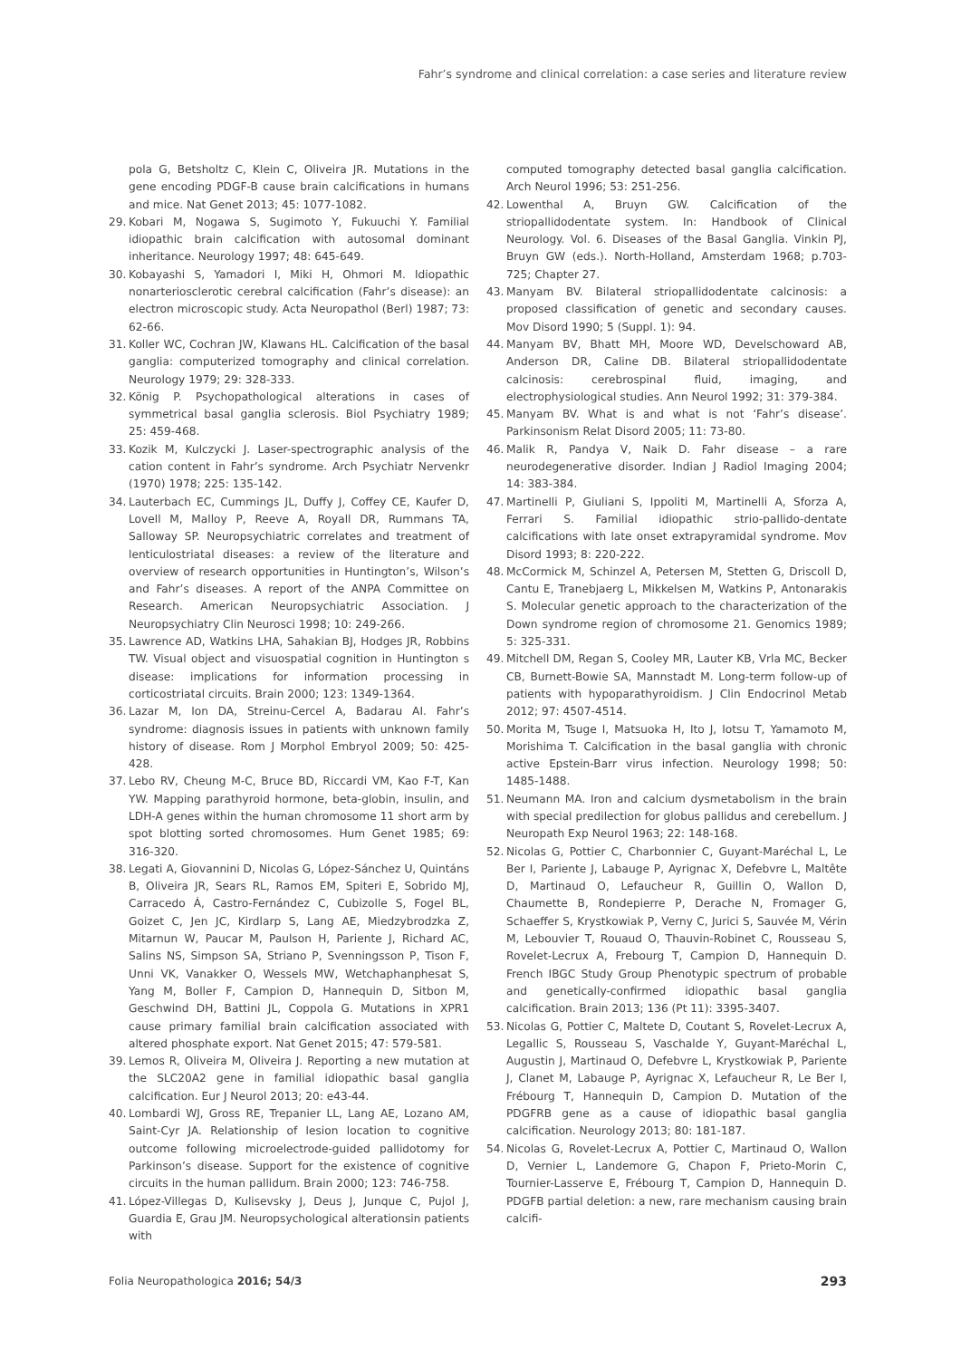Fahr’s syndrome and clinical correlation: a case series and literature review
pola G, Betsholtz C, Klein C, Oliveira JR. Mutations in the gene encoding PDGF-B cause brain calcifications in humans and mice. Nat Genet 2013; 45: 1077-1082.
29. Kobari M, Nogawa S, Sugimoto Y, Fukuuchi Y. Familial idiopathic brain calcification with autosomal dominant inheritance. Neurology 1997; 48: 645-649.
30. Kobayashi S, Yamadori I, Miki H, Ohmori M. Idiopathic nonarteriosclerotic cerebral calcification (Fahr’s disease): an electron microscopic study. Acta Neuropathol (Berl) 1987; 73: 62-66.
31. Koller WC, Cochran JW, Klawans HL. Calcification of the basal ganglia: computerized tomography and clinical correlation. Neurology 1979; 29: 328-333.
32. König P. Psychopathological alterations in cases of symmetrical basal ganglia sclerosis. Biol Psychiatry 1989; 25: 459-468.
33. Kozik M, Kulczycki J. Laser-spectrographic analysis of the cation content in Fahr’s syndrome. Arch Psychiatr Nervenkr (1970) 1978; 225: 135-142.
34. Lauterbach EC, Cummings JL, Duffy J, Coffey CE, Kaufer D, Lovell M, Malloy P, Reeve A, Royall DR, Rummans TA, Salloway SP. Neuropsychiatric correlates and treatment of lenticulostriatal diseases: a review of the literature and overview of research opportunities in Huntington’s, Wilson’s and Fahr’s diseases. A report of the ANPA Committee on Research. American Neuropsychiatric Association. J Neuropsychiatry Clin Neurosci 1998; 10: 249-266.
35. Lawrence AD, Watkins LHA, Sahakian BJ, Hodges JR, Robbins TW. Visual object and visuospatial cognition in Huntington s disease: implications for information processing in corticostriatal circuits. Brain 2000; 123: 1349-1364.
36. Lazar M, Ion DA, Streinu-Cercel A, Badarau AI. Fahr’s syndrome: diagnosis issues in patients with unknown family history of disease. Rom J Morphol Embryol 2009; 50: 425-428.
37. Lebo RV, Cheung M-C, Bruce BD, Riccardi VM, Kao F-T, Kan YW. Mapping parathyroid hormone, beta-globin, insulin, and LDH-A genes within the human chromosome 11 short arm by spot blotting sorted chromosomes. Hum Genet 1985; 69: 316-320.
38. Legati A, Giovannini D, Nicolas G, López-Sánchez U, Quintáns B, Oliveira JR, Sears RL, Ramos EM, Spiteri E, Sobrido MJ, Carracedo Á, Castro-Fernández C, Cubizolle S, Fogel BL, Goizet C, Jen JC, Kirdlarp S, Lang AE, Miedzybrodzka Z, Mitarnun W, Paucar M, Paulson H, Pariente J, Richard AC, Salins NS, Simpson SA, Striano P, Svenningsson P, Tison F, Unni VK, Vanakker O, Wessels MW, Wetchaphanphesat S, Yang M, Boller F, Campion D, Hannequin D, Sitbon M, Geschwind DH, Battini JL, Coppola G. Mutations in XPR1 cause primary familial brain calcification associated with altered phosphate export. Nat Genet 2015; 47: 579-581.
39. Lemos R, Oliveira M, Oliveira J. Reporting a new mutation at the SLC20A2 gene in familial idiopathic basal ganglia calcification. Eur J Neurol 2013; 20: e43-44.
40. Lombardi WJ, Gross RE, Trepanier LL, Lang AE, Lozano AM, Saint-Cyr JA. Relationship of lesion location to cognitive outcome following microelectrode-guided pallidotomy for Parkinson’s disease. Support for the existence of cognitive circuits in the human pallidum. Brain 2000; 123: 746-758.
41. López-Villegas D, Kulisevsky J, Deus J, Junque C, Pujol J, Guardia E, Grau JM. Neuropsychological alterationsin patients with
computed tomography detected basal ganglia calcification. Arch Neurol 1996; 53: 251-256.
42. Lowenthal A, Bruyn GW. Calcification of the striopallidodentate system. In: Handbook of Clinical Neurology. Vol. 6. Diseases of the Basal Ganglia. Vinkin PJ, Bruyn GW (eds.). North-Holland, Amsterdam 1968; p.703-725; Chapter 27.
43. Manyam BV. Bilateral striopallidodentate calcinosis: a proposed classification of genetic and secondary causes. Mov Disord 1990; 5 (Suppl. 1): 94.
44. Manyam BV, Bhatt MH, Moore WD, Develschoward AB, Anderson DR, Caline DB. Bilateral striopallidodentate calcinosis: cerebrospinal fluid, imaging, and electrophysiological studies. Ann Neurol 1992; 31: 379-384.
45. Manyam BV. What is and what is not ‘Fahr’s disease’. Parkinsonism Relat Disord 2005; 11: 73-80.
46. Malik R, Pandya V, Naik D. Fahr disease – a rare neurodegenerative disorder. Indian J Radiol Imaging 2004; 14: 383-384.
47. Martinelli P, Giuliani S, Ippoliti M, Martinelli A, Sforza A, Ferrari S. Familial idiopathic strio-pallido-dentate calcifications with late onset extrapyramidal syndrome. Mov Disord 1993; 8: 220-222.
48. McCormick M, Schinzel A, Petersen M, Stetten G, Driscoll D, Cantu E, Tranebjaerg L, Mikkelsen M, Watkins P, Antonarakis S. Molecular genetic approach to the characterization of the Down syndrome region of chromosome 21. Genomics 1989; 5: 325-331.
49. Mitchell DM, Regan S, Cooley MR, Lauter KB, Vrla MC, Becker CB, Burnett-Bowie SA, Mannstadt M. Long-term follow-up of patients with hypoparathyroidism. J Clin Endocrinol Metab 2012; 97: 4507-4514.
50. Morita M, Tsuge I, Matsuoka H, Ito J, Iotsu T, Yamamoto M, Morishima T. Calcification in the basal ganglia with chronic active Epstein-Barr virus infection. Neurology 1998; 50: 1485-1488.
51. Neumann MA. Iron and calcium dysmetabolism in the brain with special predilection for globus pallidus and cerebellum. J Neuropath Exp Neurol 1963; 22: 148-168.
52. Nicolas G, Pottier C, Charbonnier C, Guyant-Maréchal L, Le Ber I, Pariente J, Labauge P, Ayrignac X, Defebvre L, Maltête D, Martinaud O, Lefaucheur R, Guillin O, Wallon D, Chaumette B, Rondepierre P, Derache N, Fromager G, Schaeffer S, Krystkowiak P, Verny C, Jurici S, Sauvée M, Vérin M, Lebouvier T, Rouaud O, Thauvin-Robinet C, Rousseau S, Rovelet-Lecrux A, Frebourg T, Campion D, Hannequin D. French IBGC Study Group Phenotypic spectrum of probable and genetically-confirmed idiopathic basal ganglia calcification. Brain 2013; 136 (Pt 11): 3395-3407.
53. Nicolas G, Pottier C, Maltete D, Coutant S, Rovelet-Lecrux A, Legallic S, Rousseau S, Vaschalde Y, Guyant-Maréchal L, Augustin J, Martinaud O, Defebvre L, Krystkowiak P, Pariente J, Clanet M, Labauge P, Ayrignac X, Lefaucheur R, Le Ber I, Frébourg T, Hannequin D, Campion D. Mutation of the PDGFRB gene as a cause of idiopathic basal ganglia calcification. Neurology 2013; 80: 181-187.
54. Nicolas G, Rovelet-Lecrux A, Pottier C, Martinaud O, Wallon D, Vernier L, Landemore G, Chapon F, Prieto-Morin C, Tournier-Lasserve E, Frébourg T, Campion D, Hannequin D. PDGFB partial deletion: a new, rare mechanism causing brain calcifi-
Folia Neuropathologica 2016; 54/3 293